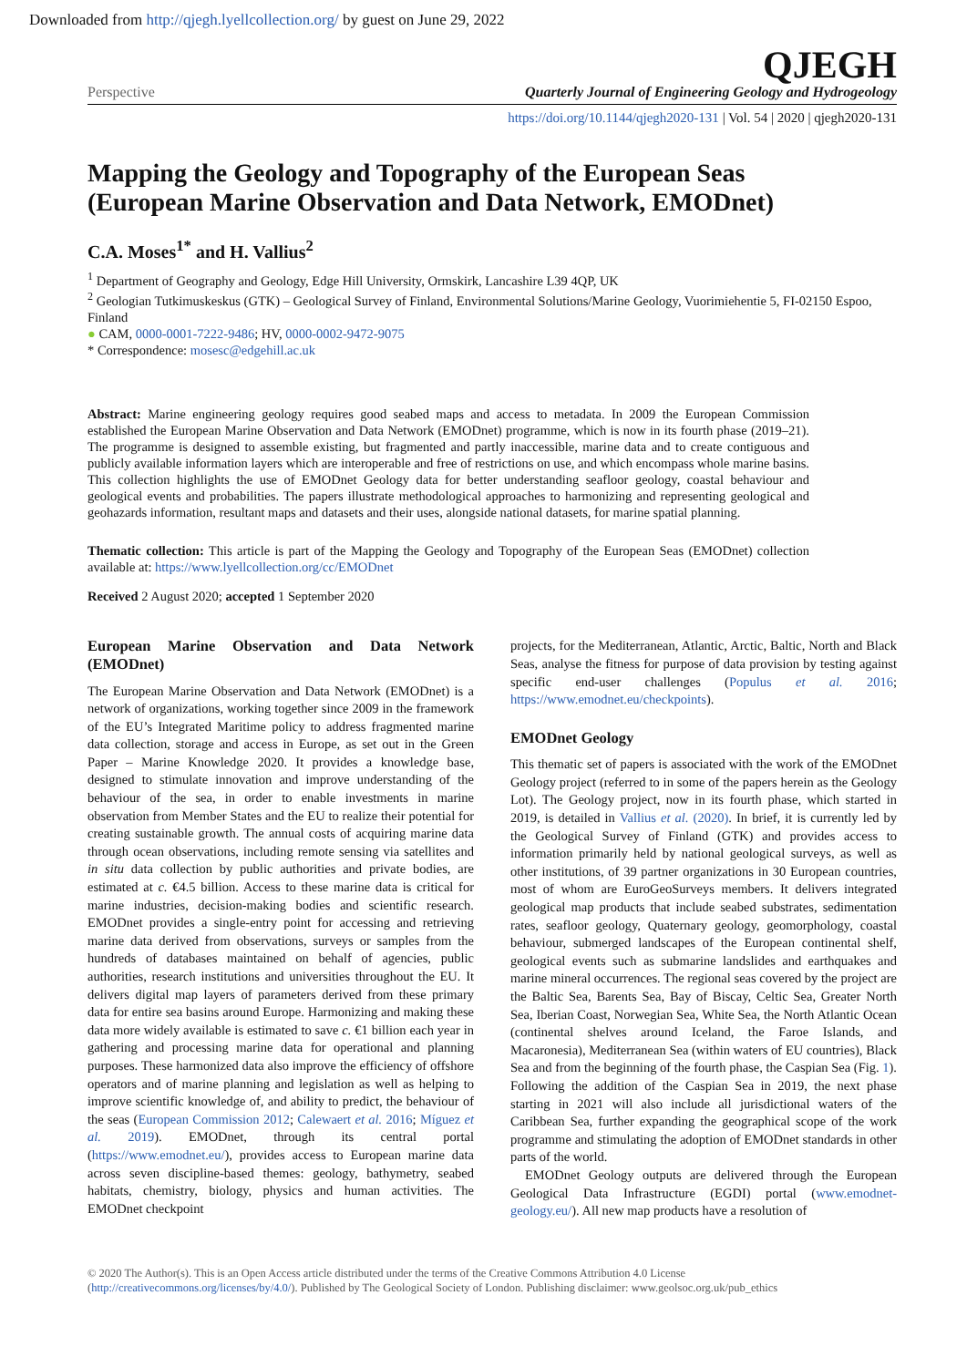Downloaded from http://qjegh.lyellcollection.org/ by guest on June 29, 2022
Perspective
QJEGH
Quarterly Journal of Engineering Geology and Hydrogeology
https://doi.org/10.1144/qjegh2020-131 | Vol. 54 | 2020 | qjegh2020-131
Mapping the Geology and Topography of the European Seas (European Marine Observation and Data Network, EMODnet)
C.A. Moses<sup>1*</sup> and H. Vallius<sup>2</sup>
<sup>1</sup> Department of Geography and Geology, Edge Hill University, Ormskirk, Lancashire L39 4QP, UK
<sup>2</sup> Geologian Tutkimuskeskus (GTK) – Geological Survey of Finland, Environmental Solutions/Marine Geology, Vuorimiehentie 5, FI-02150 Espoo, Finland
● CAM, 0000-0001-7222-9486; HV, 0000-0002-9472-9075
* Correspondence: mosesc@edgehill.ac.uk
Abstract: Marine engineering geology requires good seabed maps and access to metadata. In 2009 the European Commission established the European Marine Observation and Data Network (EMODnet) programme, which is now in its fourth phase (2019–21). The programme is designed to assemble existing, but fragmented and partly inaccessible, marine data and to create contiguous and publicly available information layers which are interoperable and free of restrictions on use, and which encompass whole marine basins. This collection highlights the use of EMODnet Geology data for better understanding seafloor geology, coastal behaviour and geological events and probabilities. The papers illustrate methodological approaches to harmonizing and representing geological and geohazards information, resultant maps and datasets and their uses, alongside national datasets, for marine spatial planning.
Thematic collection: This article is part of the Mapping the Geology and Topography of the European Seas (EMODnet) collection available at: https://www.lyellcollection.org/cc/EMODnet
Received 2 August 2020; accepted 1 September 2020
European Marine Observation and Data Network (EMODnet)
The European Marine Observation and Data Network (EMODnet) is a network of organizations, working together since 2009 in the framework of the EU’s Integrated Maritime policy to address fragmented marine data collection, storage and access in Europe, as set out in the Green Paper – Marine Knowledge 2020. It provides a knowledge base, designed to stimulate innovation and improve understanding of the behaviour of the sea, in order to enable investments in marine observation from Member States and the EU to realize their potential for creating sustainable growth. The annual costs of acquiring marine data through ocean observations, including remote sensing via satellites and in situ data collection by public authorities and private bodies, are estimated at c. €4.5 billion. Access to these marine data is critical for marine industries, decision-making bodies and scientific research. EMODnet provides a single-entry point for accessing and retrieving marine data derived from observations, surveys or samples from the hundreds of databases maintained on behalf of agencies, public authorities, research institutions and universities throughout the EU. It delivers digital map layers of parameters derived from these primary data for entire sea basins around Europe. Harmonizing and making these data more widely available is estimated to save c. €1 billion each year in gathering and processing marine data for operational and planning purposes. These harmonized data also improve the efficiency of offshore operators and of marine planning and legislation as well as helping to improve scientific knowledge of, and ability to predict, the behaviour of the seas (European Commission 2012; Calewaert et al. 2016; Míguez et al. 2019). EMODnet, through its central portal (https://www.emodnet.eu/), provides access to European marine data across seven discipline-based themes: geology, bathymetry, seabed habitats, chemistry, biology, physics and human activities. The EMODnet checkpoint
projects, for the Mediterranean, Atlantic, Arctic, Baltic, North and Black Seas, analyse the fitness for purpose of data provision by testing against specific end-user challenges (Populus et al. 2016; https://www.emodnet.eu/checkpoints).
EMODnet Geology
This thematic set of papers is associated with the work of the EMODnet Geology project (referred to in some of the papers herein as the Geology Lot). The Geology project, now in its fourth phase, which started in 2019, is detailed in Vallius et al. (2020). In brief, it is currently led by the Geological Survey of Finland (GTK) and provides access to information primarily held by national geological surveys, as well as other institutions, of 39 partner organizations in 30 European countries, most of whom are EuroGeoSurveys members. It delivers integrated geological map products that include seabed substrates, sedimentation rates, seafloor geology, Quaternary geology, geomorphology, coastal behaviour, submerged landscapes of the European continental shelf, geological events such as submarine landslides and earthquakes and marine mineral occurrences. The regional seas covered by the project are the Baltic Sea, Barents Sea, Bay of Biscay, Celtic Sea, Greater North Sea, Iberian Coast, Norwegian Sea, White Sea, the North Atlantic Ocean (continental shelves around Iceland, the Faroe Islands, and Macaronesia), Mediterranean Sea (within waters of EU countries), Black Sea and from the beginning of the fourth phase, the Caspian Sea (Fig. 1). Following the addition of the Caspian Sea in 2019, the next phase starting in 2021 will also include all jurisdictional waters of the Caribbean Sea, further expanding the geographical scope of the work programme and stimulating the adoption of EMODnet standards in other parts of the world.
EMODnet Geology outputs are delivered through the European Geological Data Infrastructure (EGDI) portal (www.emodnet-geology.eu/). All new map products have a resolution of
© 2020 The Author(s). This is an Open Access article distributed under the terms of the Creative Commons Attribution 4.0 License (http://creativecommons.org/licenses/by/4.0/). Published by The Geological Society of London. Publishing disclaimer: www.geolsoc.org.uk/pub_ethics